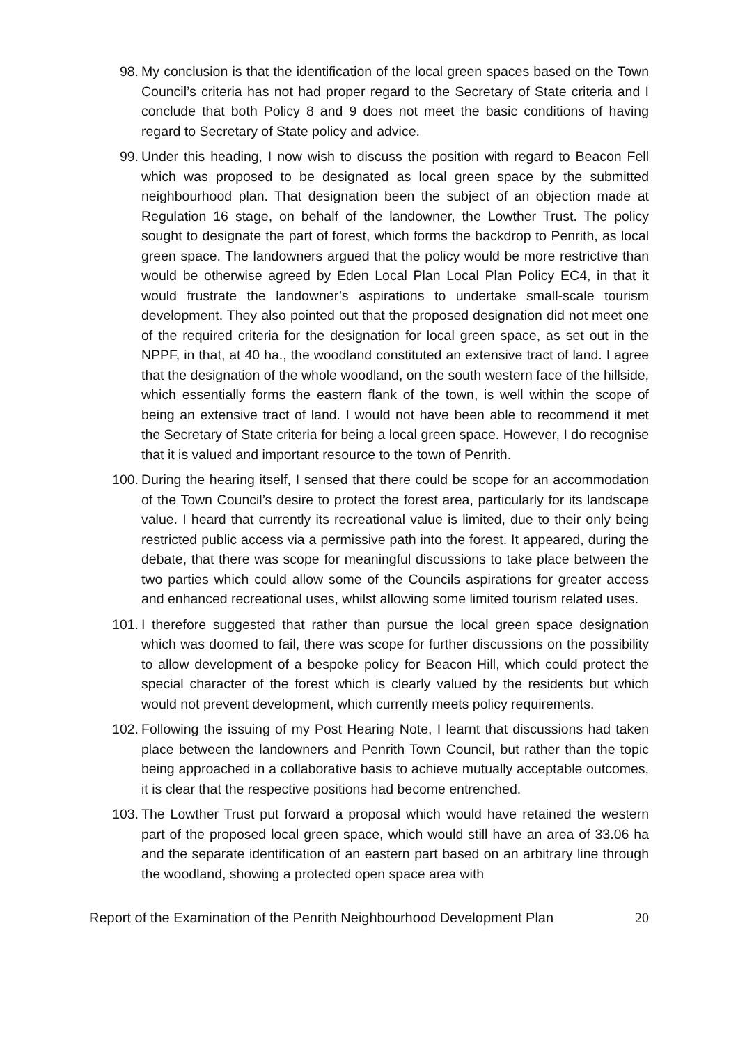98. My conclusion is that the identification of the local green spaces based on the Town Council’s criteria has not had proper regard to the Secretary of State criteria and I conclude that both Policy 8 and 9 does not meet the basic conditions of having regard to Secretary of State policy and advice.
99. Under this heading, I now wish to discuss the position with regard to Beacon Fell which was proposed to be designated as local green space by the submitted neighbourhood plan. That designation been the subject of an objection made at Regulation 16 stage, on behalf of the landowner, the Lowther Trust. The policy sought to designate the part of forest, which forms the backdrop to Penrith, as local green space. The landowners argued that the policy would be more restrictive than would be otherwise agreed by Eden Local Plan Local Plan Policy EC4, in that it would frustrate the landowner’s aspirations to undertake small-scale tourism development. They also pointed out that the proposed designation did not meet one of the required criteria for the designation for local green space, as set out in the NPPF, in that, at 40 ha., the woodland constituted an extensive tract of land. I agree that the designation of the whole woodland, on the south western face of the hillside, which essentially forms the eastern flank of the town, is well within the scope of being an extensive tract of land. I would not have been able to recommend it met the Secretary of State criteria for being a local green space. However, I do recognise that it is valued and important resource to the town of Penrith.
100. During the hearing itself, I sensed that there could be scope for an accommodation of the Town Council’s desire to protect the forest area, particularly for its landscape value. I heard that currently its recreational value is limited, due to their only being restricted public access via a permissive path into the forest. It appeared, during the debate, that there was scope for meaningful discussions to take place between the two parties which could allow some of the Councils aspirations for greater access and enhanced recreational uses, whilst allowing some limited tourism related uses.
101. I therefore suggested that rather than pursue the local green space designation which was doomed to fail, there was scope for further discussions on the possibility to allow development of a bespoke policy for Beacon Hill, which could protect the special character of the forest which is clearly valued by the residents but which would not prevent development, which currently meets policy requirements.
102. Following the issuing of my Post Hearing Note, I learnt that discussions had taken place between the landowners and Penrith Town Council, but rather than the topic being approached in a collaborative basis to achieve mutually acceptable outcomes, it is clear that the respective positions had become entrenched.
103. The Lowther Trust put forward a proposal which would have retained the western part of the proposed local green space, which would still have an area of 33.06 ha and the separate identification of an eastern part based on an arbitrary line through the woodland, showing a protected open space area with
Report of the Examination of the Penrith Neighbourhood Development Plan 20